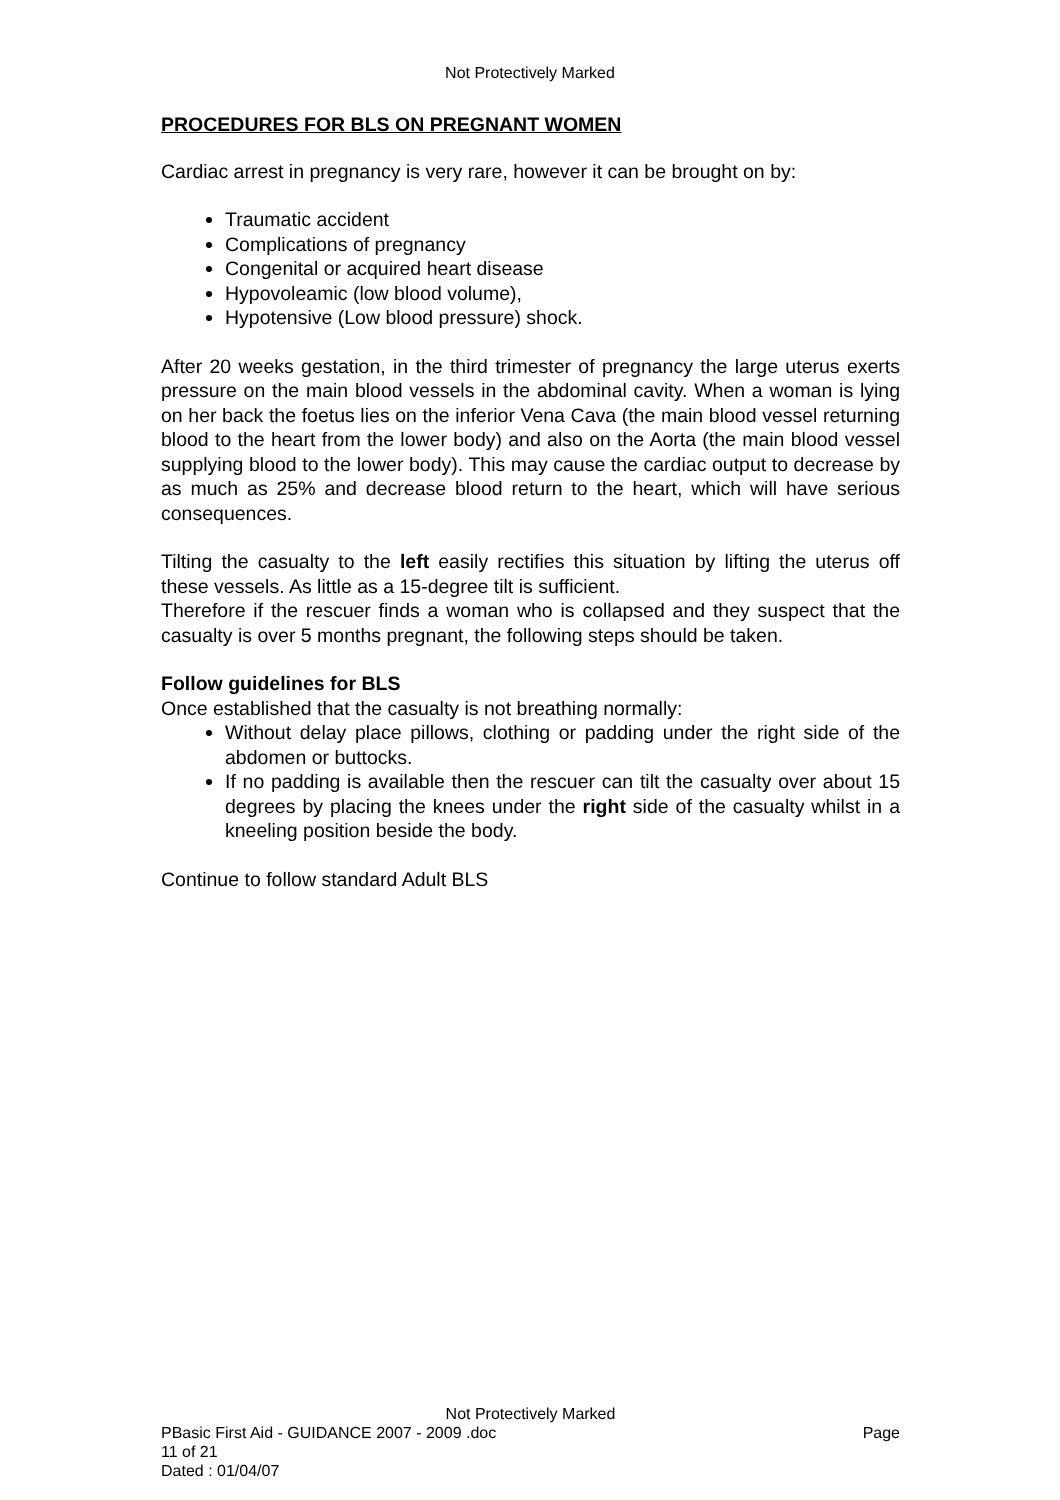Not Protectively Marked
PROCEDURES FOR BLS ON PREGNANT WOMEN
Cardiac arrest in pregnancy is very rare, however it can be brought on by:
Traumatic accident
Complications of pregnancy
Congenital or acquired heart disease
Hypovoleamic (low blood volume),
Hypotensive (Low blood pressure) shock.
After 20 weeks gestation, in the third trimester of pregnancy the large uterus exerts pressure on the main blood vessels in the abdominal cavity. When a woman is lying on her back the foetus lies on the inferior Vena Cava (the main blood vessel returning blood to the heart from the lower body) and also on the Aorta (the main blood vessel supplying blood to the lower body). This may cause the cardiac output to decrease by as much as 25% and decrease blood return to the heart, which will have serious consequences.
Tilting the casualty to the left easily rectifies this situation by lifting the uterus off these vessels. As little as a 15-degree tilt is sufficient.
Therefore if the rescuer finds a woman who is collapsed and they suspect that the casualty is over 5 months pregnant, the following steps should be taken.
Follow guidelines for BLS
Once established that the casualty is not breathing normally:
Without delay place pillows, clothing or padding under the right side of the abdomen or buttocks.
If no padding is available then the rescuer can tilt the casualty over about 15 degrees by placing the knees under the right side of the casualty whilst in a kneeling position beside the body.
Continue to follow standard Adult BLS
Not Protectively Marked
PBasic First Aid - GUIDANCE 2007 - 2009 .doc Page
11 of 21
Dated : 01/04/07